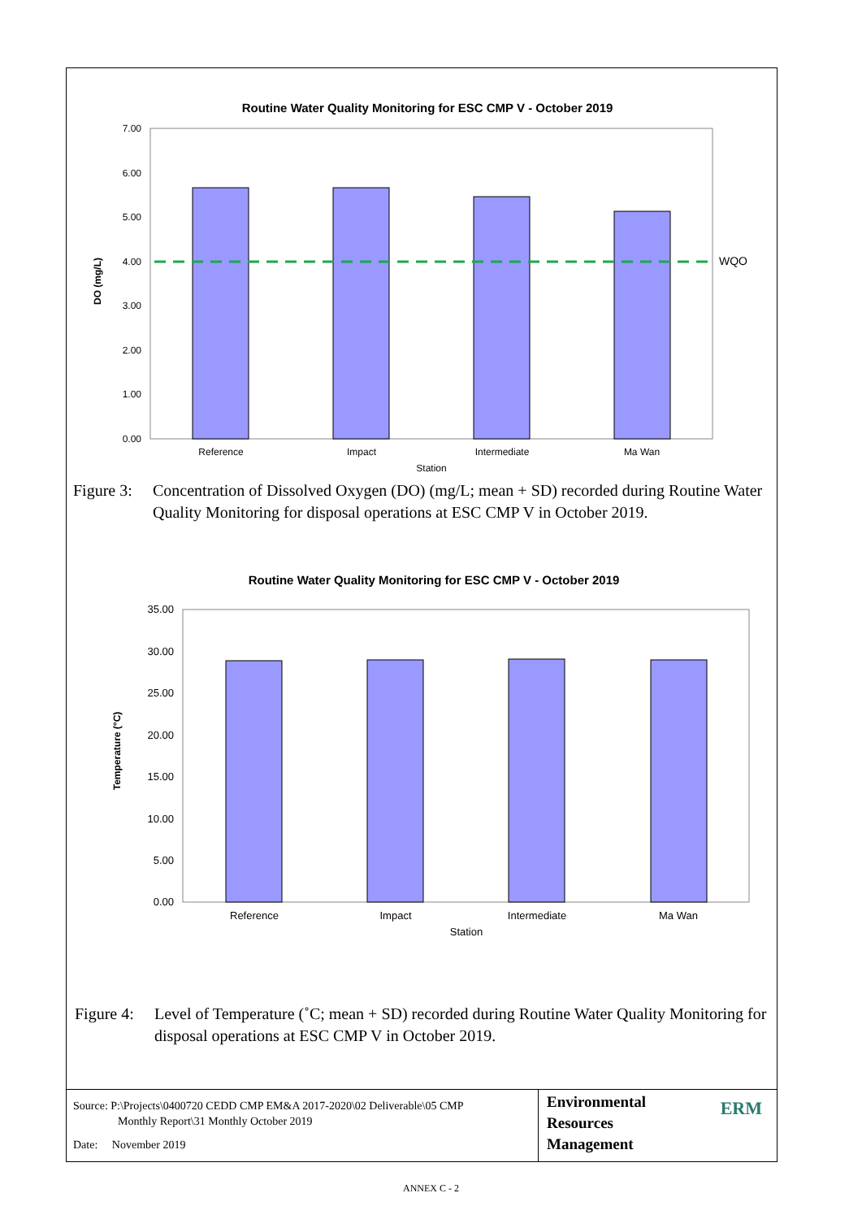Routine Water Quality Monitoring for ESC CMP V - October 2019
7.00
6.00
5.00
4.00
3.00
2.00
1.00
0.00
DO (mg/L)
WQO
Reference
Impact
Intermediate
Ma Wan
Station
Figure 3: Concentration of Dissolved Oxygen (DO) (mg/L; mean + SD) recorded during Routine Water Quality Monitoring for disposal operations at ESC CMP V in October 2019.
Routine Water Quality Monitoring for ESC CMP V - October 2019
35.00
30.00
25.00
20.00
15.00
10.00
5.00
0.00
Temperature (°C)
Reference
Impact
Intermediate
Ma Wan
Station
Figure 4: Level of Temperature (˚C; mean + SD) recorded during Routine Water Quality Monitoring for disposal operations at ESC CMP V in October 2019.
Source: P:\Projects\0400720 CEDD CMP EM&A 2017-2020\02 Deliverable\05 CMP
Monthly Report\31 Monthly October 2019
Date: November 2019
Environmental
Resources
Management
ERM
ANNEX C - 2